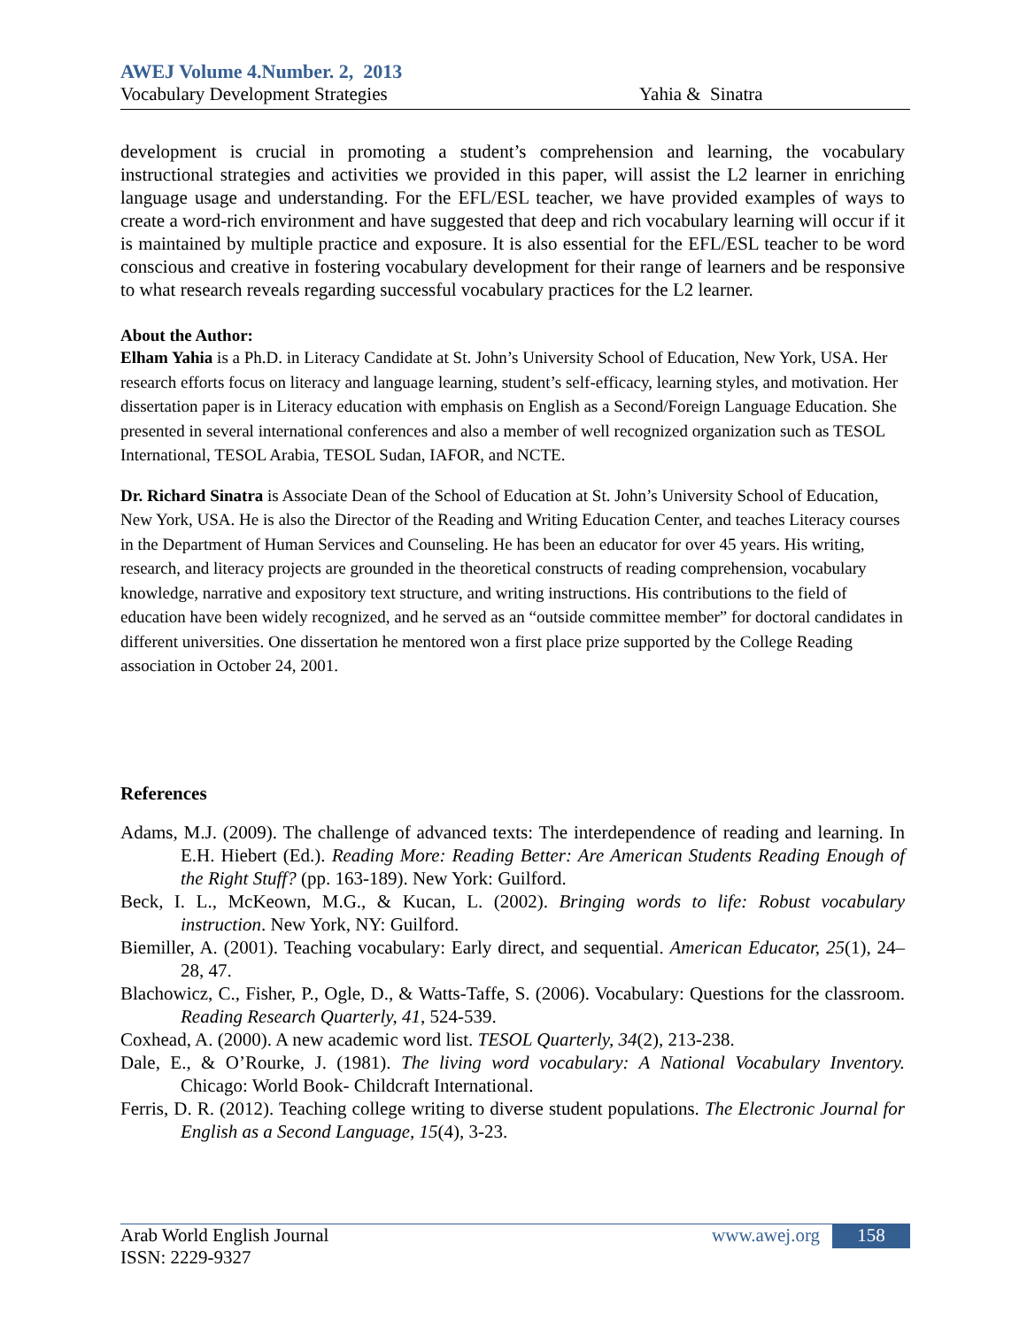AWEJ Volume 4.Number. 2, 2013
Vocabulary Development Strategies Yahia & Sinatra
development is crucial in promoting a student’s comprehension and learning, the vocabulary instructional strategies and activities we provided in this paper, will assist the L2 learner in enriching language usage and understanding. For the EFL/ESL teacher, we have provided examples of ways to create a word-rich environment and have suggested that deep and rich vocabulary learning will occur if it is maintained by multiple practice and exposure. It is also essential for the EFL/ESL teacher to be word conscious and creative in fostering vocabulary development for their range of learners and be responsive to what research reveals regarding successful vocabulary practices for the L2 learner.
About the Author:
Elham Yahia is a Ph.D. in Literacy Candidate at St. John’s University School of Education, New York, USA. Her research efforts focus on literacy and language learning, student’s self-efficacy, learning styles, and motivation. Her dissertation paper is in Literacy education with emphasis on English as a Second/Foreign Language Education. She presented in several international conferences and also a member of well recognized organization such as TESOL International, TESOL Arabia, TESOL Sudan, IAFOR, and NCTE.
Dr. Richard Sinatra is Associate Dean of the School of Education at St. John’s University School of Education, New York, USA. He is also the Director of the Reading and Writing Education Center, and teaches Literacy courses in the Department of Human Services and Counseling. He has been an educator for over 45 years. His writing, research, and literacy projects are grounded in the theoretical constructs of reading comprehension, vocabulary knowledge, narrative and expository text structure, and writing instructions. His contributions to the field of education have been widely recognized, and he served as an “outside committee member” for doctoral candidates in different universities. One dissertation he mentored won a first place prize supported by the College Reading association in October 24, 2001.
References
Adams, M.J. (2009). The challenge of advanced texts: The interdependence of reading and learning. In E.H. Hiebert (Ed.). Reading More: Reading Better: Are American Students Reading Enough of the Right Stuff? (pp. 163-189). New York: Guilford.
Beck, I. L., McKeown, M.G., & Kucan, L. (2002). Bringing words to life: Robust vocabulary instruction. New York, NY: Guilford.
Biemiller, A. (2001). Teaching vocabulary: Early direct, and sequential. American Educator, 25(1), 24–28, 47.
Blachowicz, C., Fisher, P., Ogle, D., & Watts-Taffe, S. (2006). Vocabulary: Questions for the classroom. Reading Research Quarterly, 41, 524-539.
Coxhead, A. (2000). A new academic word list. TESOL Quarterly, 34(2), 213-238.
Dale, E., & O’Rourke, J. (1981). The living word vocabulary: A National Vocabulary Inventory. Chicago: World Book- Childcraft International.
Ferris, D. R. (2012). Teaching college writing to diverse student populations. The Electronic Journal for English as a Second Language, 15(4), 3-23.
Arab World English Journal
ISSN: 2229-9327
www.awej.org 158